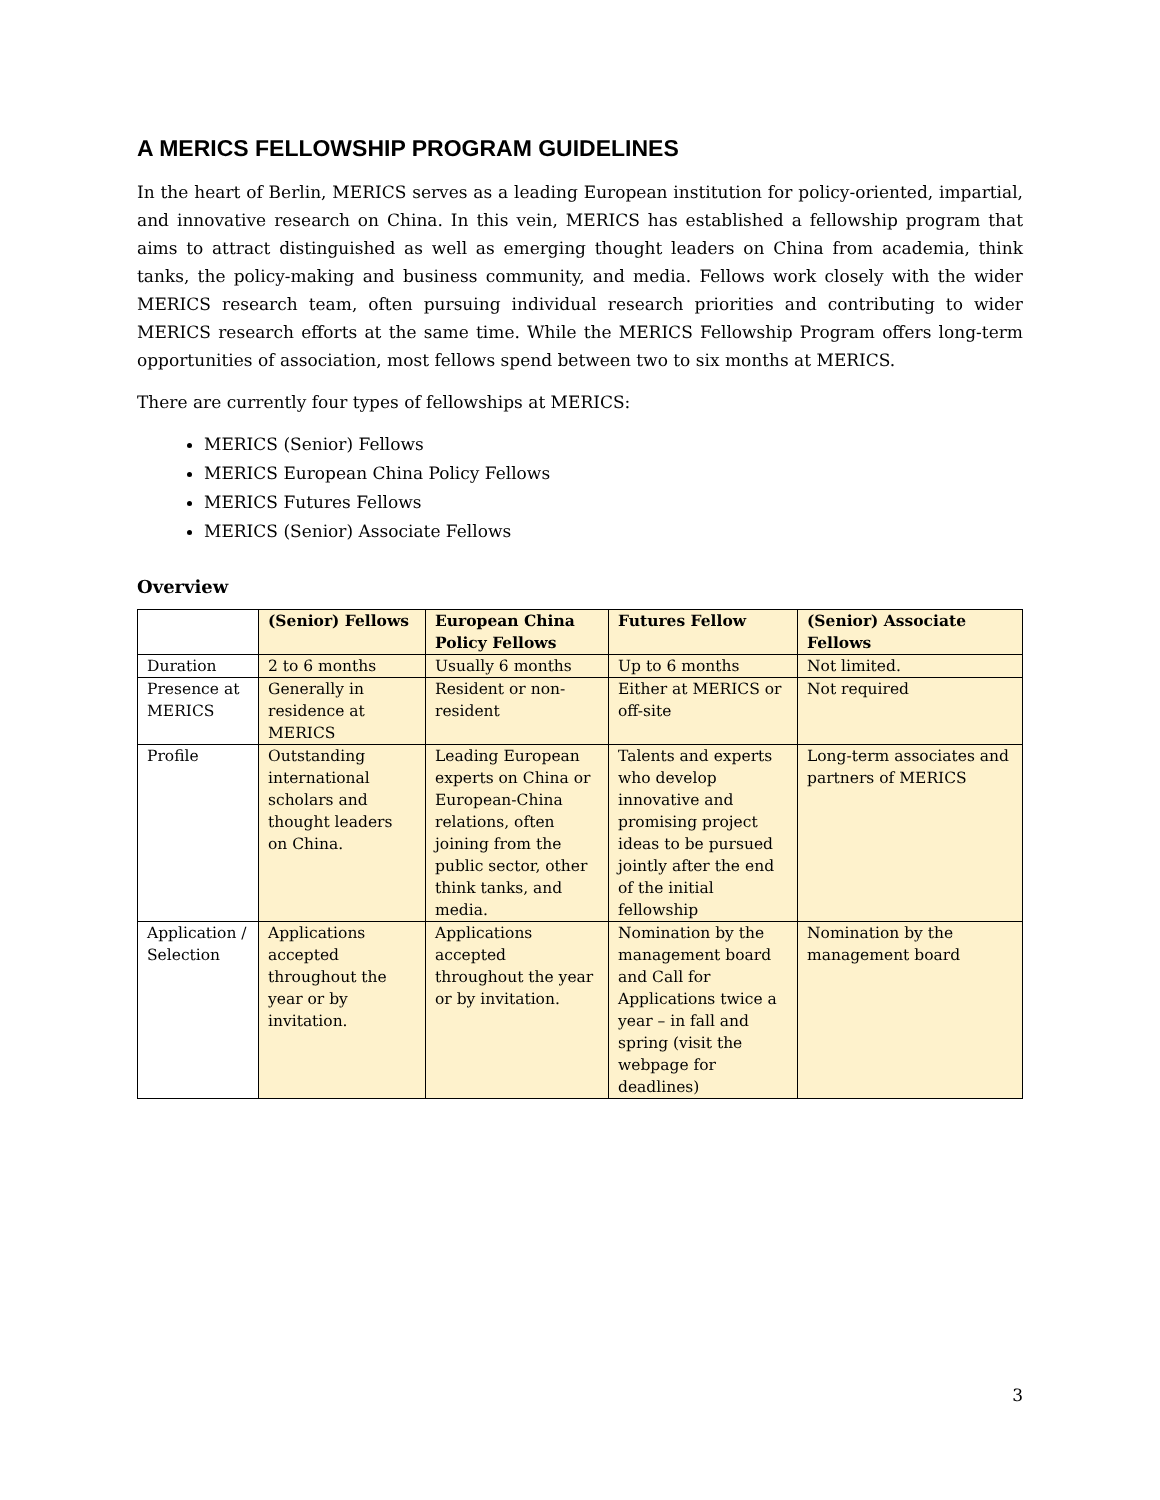A MERICS FELLOWSHIP PROGRAM GUIDELINES
In the heart of Berlin, MERICS serves as a leading European institution for policy-oriented, impartial, and innovative research on China. In this vein, MERICS has established a fellowship program that aims to attract distinguished as well as emerging thought leaders on China from academia, think tanks, the policy-making and business community, and media. Fellows work closely with the wider MERICS research team, often pursuing individual research priorities and contributing to wider MERICS research efforts at the same time. While the MERICS Fellowship Program offers long-term opportunities of association, most fellows spend between two to six months at MERICS.
There are currently four types of fellowships at MERICS:
MERICS (Senior) Fellows
MERICS European China Policy Fellows
MERICS Futures Fellows
MERICS (Senior) Associate Fellows
Overview
| | (Senior) Fellows | European China Policy Fellows | Futures Fellow | (Senior) Associate Fellows |
| --- | --- | --- | --- | --- |
| Duration | 2 to 6 months | Usually 6 months | Up to 6 months | Not limited. |
| Presence at MERICS | Generally in residence at MERICS | Resident or non-resident | Either at MERICS or off-site | Not required |
| Profile | Outstanding international scholars and thought leaders on China. | Leading European experts on China or European-China relations, often joining from the public sector, other think tanks, and media. | Talents and experts who develop innovative and promising project ideas to be pursued jointly after the end of the initial fellowship | Long-term associates and partners of MERICS |
| Application / Selection | Applications accepted throughout the year or by invitation. | Applications accepted throughout the year or by invitation. | Nomination by the management board and Call for Applications twice a year – in fall and spring (visit the webpage for deadlines) | Nomination by the management board |
3